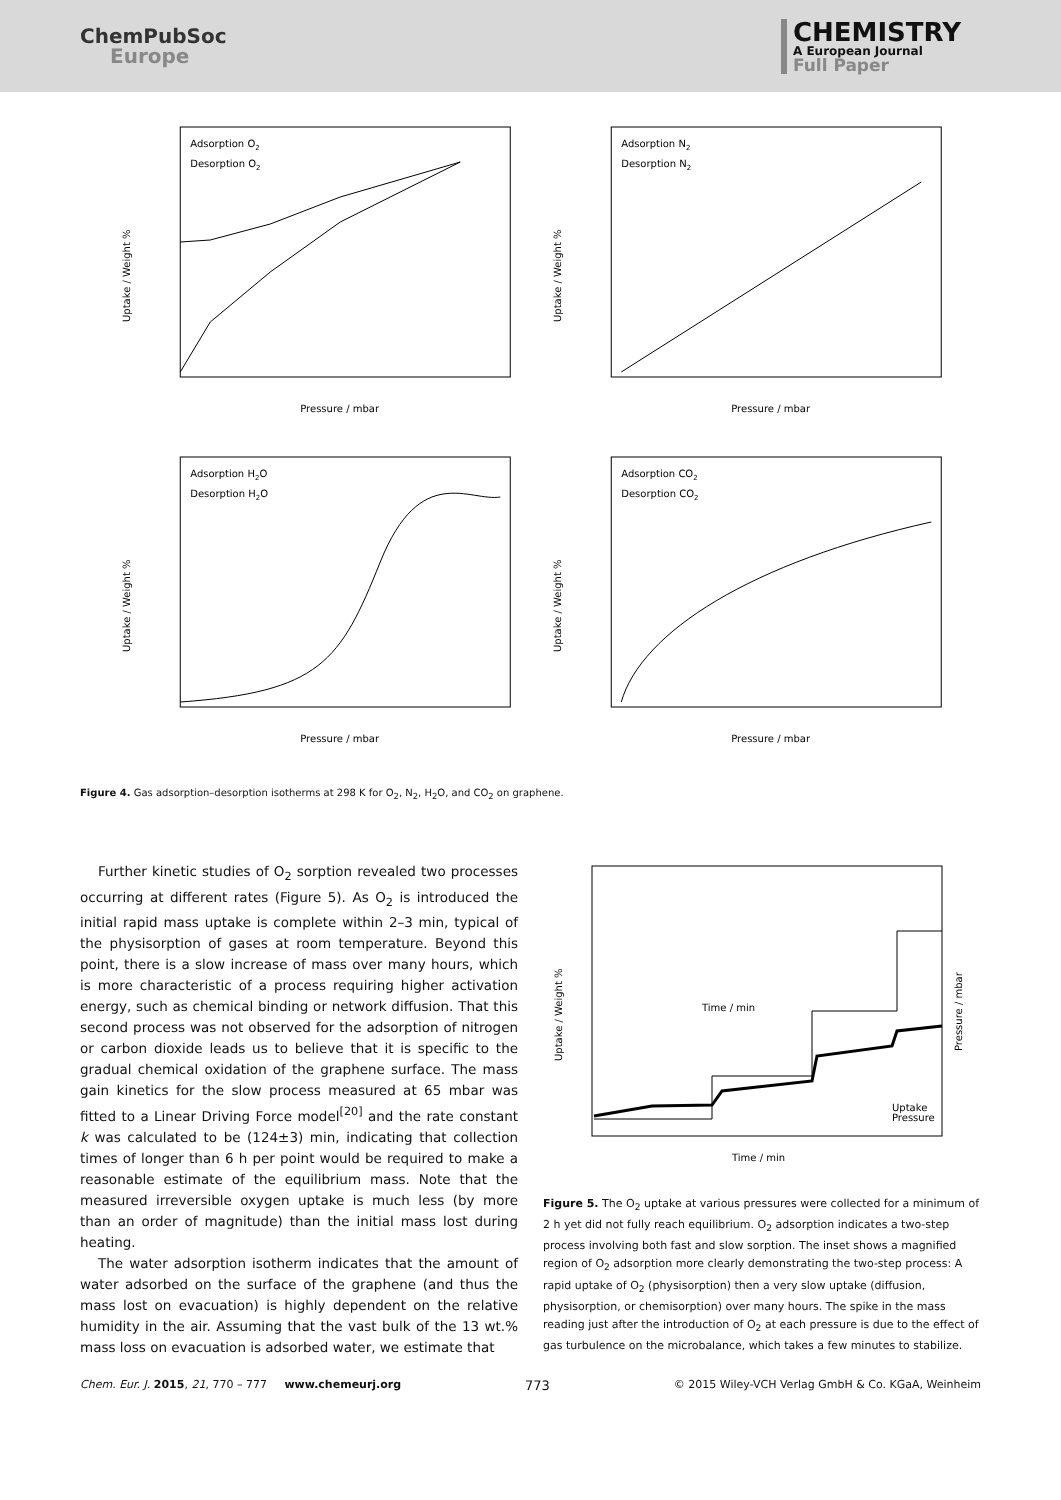ChemPubSoc
Europe
CHEMISTRY
A European Journal
Full Paper
Adsorption O2
Desorption O2
Pressure / mbar
Uptake / Weight %
Adsorption N2
Desorption N2
Pressure / mbar
Uptake / Weight %
Adsorption H2O
Desorption H2O
Pressure / mbar
Uptake / Weight %
Adsorption CO2
Desorption CO2
Pressure / mbar
Uptake / Weight %
Figure 4. Gas adsorption–desorption isotherms at 298 K for O<sub>2</sub>, N<sub>2</sub>, H<sub>2</sub>O, and CO<sub>2</sub> on graphene.
Further kinetic studies of O<sub>2</sub> sorption revealed two processes occurring at different rates (Figure 5). As O<sub>2</sub> is introduced the initial rapid mass uptake is complete within 2–3 min, typical of the physisorption of gases at room temperature. Beyond this point, there is a slow increase of mass over many hours, which is more characteristic of a process requiring higher activation energy, such as chemical binding or network diffusion. That this second process was not observed for the adsorption of nitrogen or carbon dioxide leads us to believe that it is specific to the gradual chemical oxidation of the graphene surface. The mass gain kinetics for the slow process measured at 65 mbar was fitted to a Linear Driving Force model<sup>[20]</sup> and the rate constant k was calculated to be (124±3) min, indicating that collection times of longer than 6 h per point would be required to make a reasonable estimate of the equilibrium mass. Note that the measured irreversible oxygen uptake is much less (by more than an order of magnitude) than the initial mass lost during heating.
The water adsorption isotherm indicates that the amount of water adsorbed on the surface of the graphene (and thus the mass lost on evacuation) is highly dependent on the relative humidity in the air. Assuming that the vast bulk of the 13 wt.% mass loss on evacuation is adsorbed water, we estimate that
Time / min
Uptake / Weight %
Pressure / mbar
Time / min
Uptake
Pressure
Figure 5. The O<sub>2</sub> uptake at various pressures were collected for a minimum of 2 h yet did not fully reach equilibrium. O<sub>2</sub> adsorption indicates a two-step process involving both fast and slow sorption. The inset shows a magnified region of O<sub>2</sub> adsorption more clearly demonstrating the two-step process: A rapid uptake of O<sub>2</sub> (physisorption) then a very slow uptake (diffusion, physisorption, or chemisorption) over many hours. The spike in the mass reading just after the introduction of O<sub>2</sub> at each pressure is due to the effect of gas turbulence on the microbalance, which takes a few minutes to stabilize.
Chem. Eur. J. 2015, 21, 770 – 777 www.chemeurj.org 773 © 2015 Wiley-VCH Verlag GmbH & Co. KGaA, Weinheim